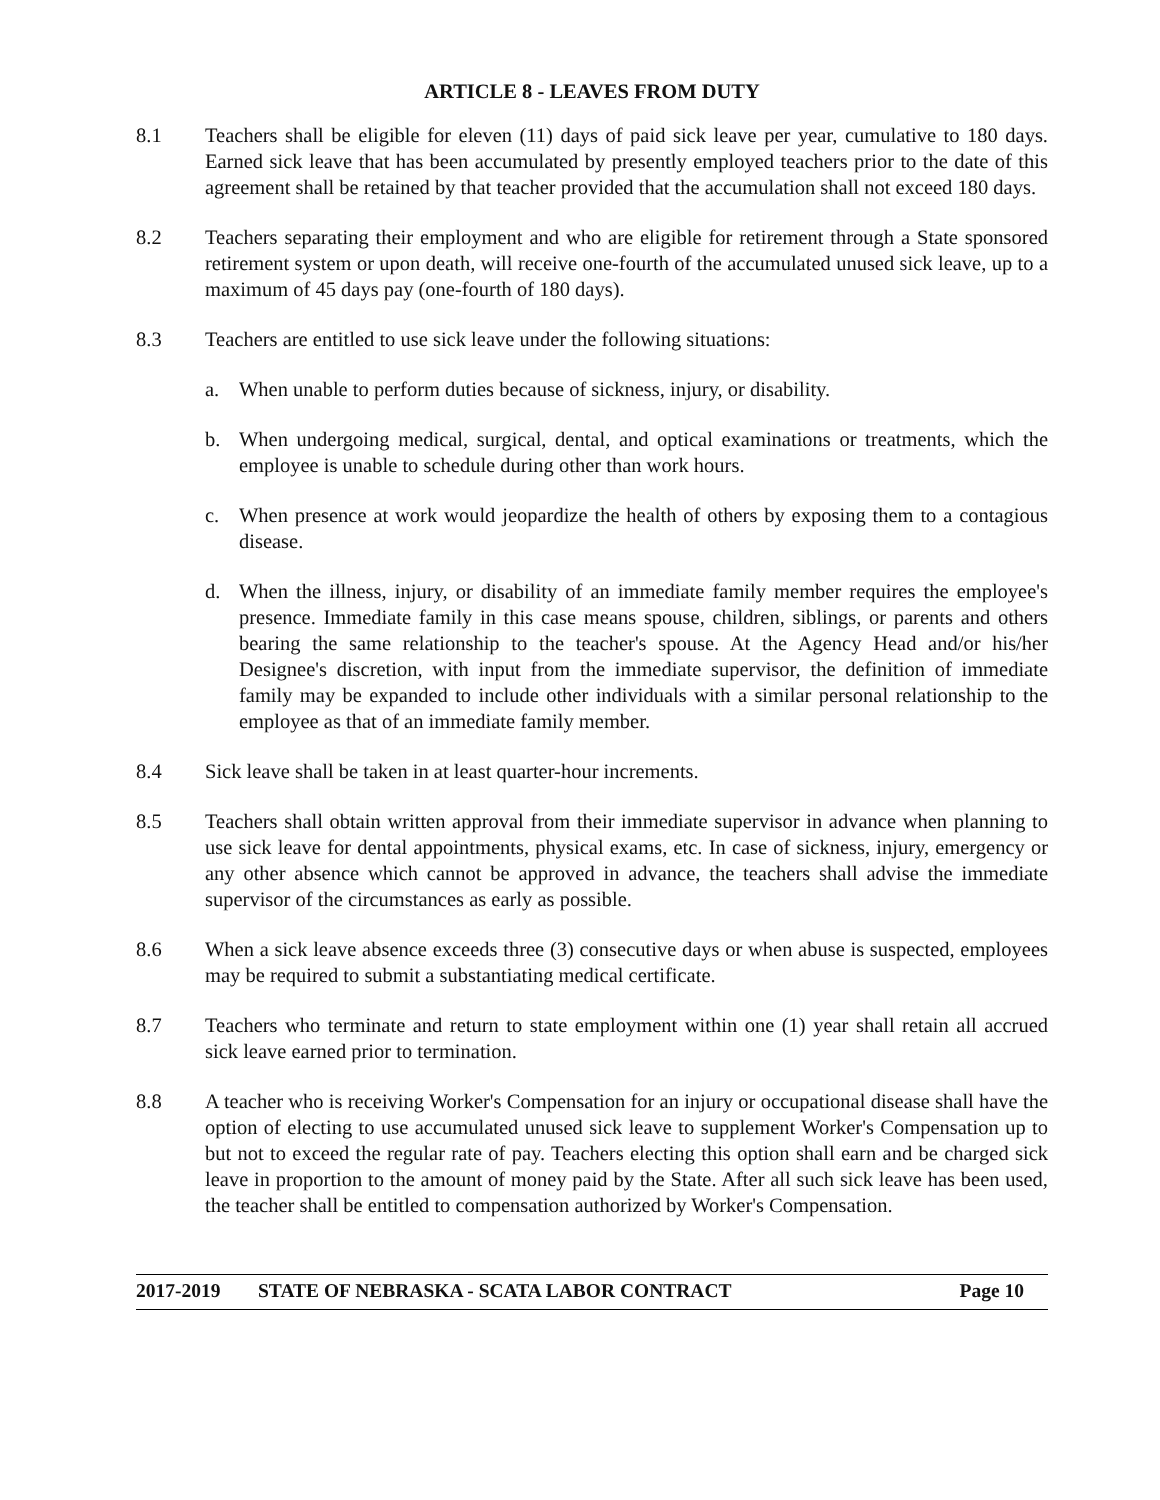ARTICLE 8 - LEAVES FROM DUTY
8.1 Teachers shall be eligible for eleven (11) days of paid sick leave per year, cumulative to 180 days. Earned sick leave that has been accumulated by presently employed teachers prior to the date of this agreement shall be retained by that teacher provided that the accumulation shall not exceed 180 days.
8.2 Teachers separating their employment and who are eligible for retirement through a State sponsored retirement system or upon death, will receive one-fourth of the accumulated unused sick leave, up to a maximum of 45 days pay (one-fourth of 180 days).
8.3 Teachers are entitled to use sick leave under the following situations:
a. When unable to perform duties because of sickness, injury, or disability.
b. When undergoing medical, surgical, dental, and optical examinations or treatments, which the employee is unable to schedule during other than work hours.
c. When presence at work would jeopardize the health of others by exposing them to a contagious disease.
d. When the illness, injury, or disability of an immediate family member requires the employee's presence. Immediate family in this case means spouse, children, siblings, or parents and others bearing the same relationship to the teacher's spouse. At the Agency Head and/or his/her Designee's discretion, with input from the immediate supervisor, the definition of immediate family may be expanded to include other individuals with a similar personal relationship to the employee as that of an immediate family member.
8.4 Sick leave shall be taken in at least quarter-hour increments.
8.5 Teachers shall obtain written approval from their immediate supervisor in advance when planning to use sick leave for dental appointments, physical exams, etc. In case of sickness, injury, emergency or any other absence which cannot be approved in advance, the teachers shall advise the immediate supervisor of the circumstances as early as possible.
8.6 When a sick leave absence exceeds three (3) consecutive days or when abuse is suspected, employees may be required to submit a substantiating medical certificate.
8.7 Teachers who terminate and return to state employment within one (1) year shall retain all accrued sick leave earned prior to termination.
8.8 A teacher who is receiving Worker's Compensation for an injury or occupational disease shall have the option of electing to use accumulated unused sick leave to supplement Worker's Compensation up to but not to exceed the regular rate of pay. Teachers electing this option shall earn and be charged sick leave in proportion to the amount of money paid by the State. After all such sick leave has been used, the teacher shall be entitled to compensation authorized by Worker's Compensation.
2017-2019 STATE OF NEBRASKA - SCATA LABOR CONTRACT Page 10